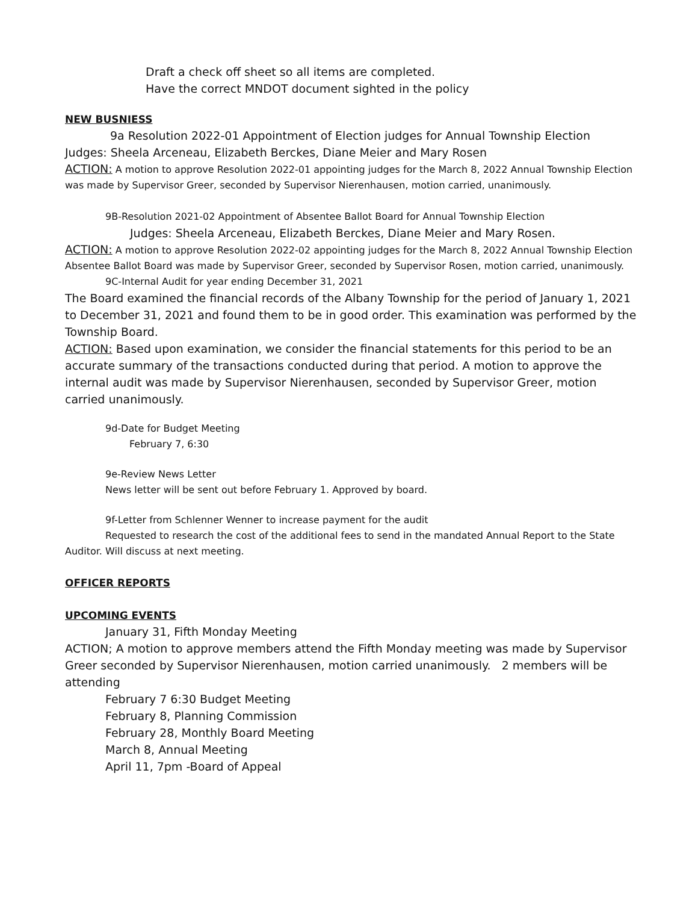Draft a check off sheet so all items are completed.
Have the correct MNDOT document sighted in the policy
NEW BUSNIESS
9a Resolution 2022-01 Appointment of Election judges for Annual Township Election
Judges: Sheela Arceneau, Elizabeth Berckes, Diane Meier and Mary Rosen
ACTION: A motion to approve Resolution 2022-01 appointing judges for the March 8, 2022 Annual Township Election was made by Supervisor Greer, seconded by Supervisor Nierenhausen, motion carried, unanimously.
9B-Resolution 2021-02 Appointment of Absentee Ballot Board for Annual Township Election
Judges: Sheela Arceneau, Elizabeth Berckes, Diane Meier and Mary Rosen.
ACTION: A motion to approve Resolution 2022-02 appointing judges for the March 8, 2022 Annual Township Election Absentee Ballot Board was made by Supervisor Greer, seconded by Supervisor Rosen, motion carried, unanimously.
9C-Internal Audit for year ending December 31, 2021
The Board examined the financial records of the Albany Township for the period of January 1, 2021 to December 31, 2021 and found them to be in good order. This examination was performed by the Township Board.
ACTION: Based upon examination, we consider the financial statements for this period to be an accurate summary of the transactions conducted during that period. A motion to approve the internal audit was made by Supervisor Nierenhausen, seconded by Supervisor Greer, motion carried unanimously.
9d-Date for Budget Meeting
February 7, 6:30
9e-Review News Letter
News letter will be sent out before February 1. Approved by board.
9f-Letter from Schlenner Wenner to increase payment for the audit
Requested to research the cost of the additional fees to send in the mandated Annual Report to the State Auditor. Will discuss at next meeting.
OFFICER REPORTS
UPCOMING EVENTS
January 31, Fifth Monday Meeting
ACTION; A motion to approve members attend the Fifth Monday meeting was made by Supervisor Greer seconded by Supervisor Nierenhausen, motion carried unanimously. 2 members will be attending
February 7 6:30 Budget Meeting
February 8, Planning Commission
February 28, Monthly Board Meeting
March 8, Annual Meeting
April 11, 7pm -Board of Appeal